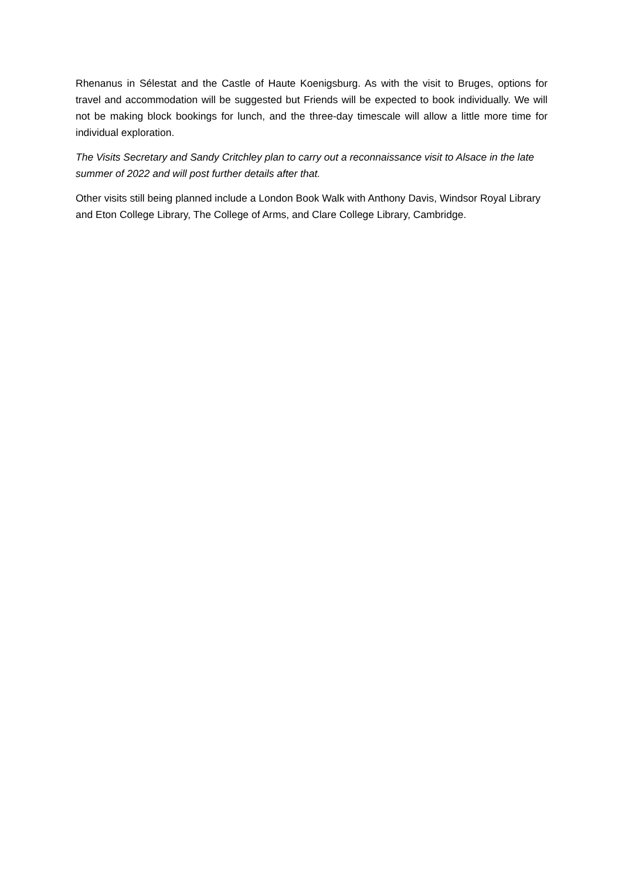Rhenanus in Sélestat and the Castle of Haute Koenigsburg. As with the visit to Bruges, options for travel and accommodation will be suggested but Friends will be expected to book individually. We will not be making block bookings for lunch, and the three-day timescale will allow a little more time for individual exploration.
The Visits Secretary and Sandy Critchley plan to carry out a reconnaissance visit to Alsace in the late summer of 2022 and will post further details after that.
Other visits still being planned include a London Book Walk with Anthony Davis, Windsor Royal Library and Eton College Library, The College of Arms, and Clare College Library, Cambridge.